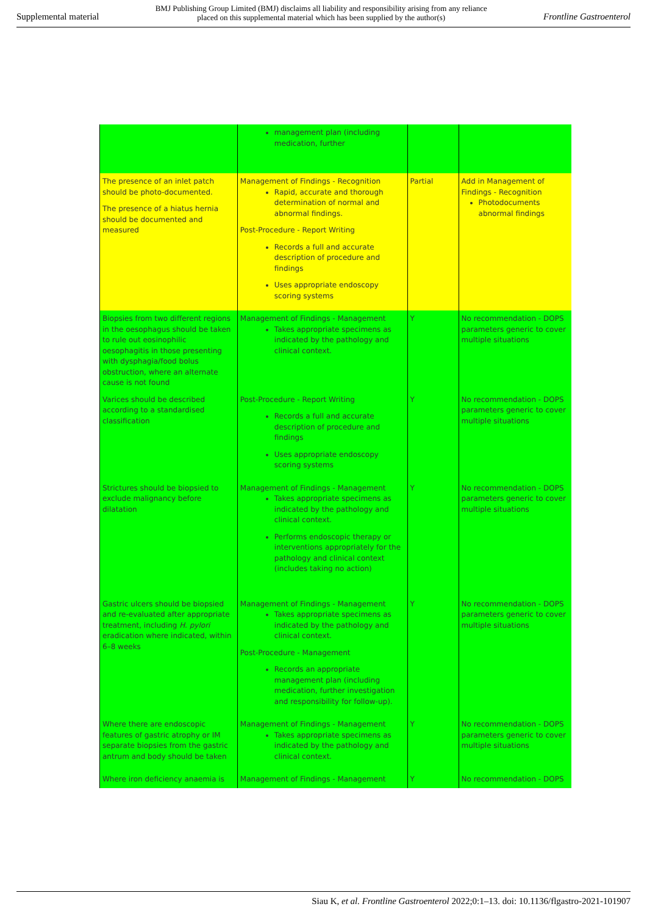Supplemental material BMJ Publishing Group Limited (BMJ) disclaims all liability and responsibility arising from any reliance
placed on this supplemental material which has been supplied by the author(s) Frontline Gastroenterol
| | management plan (including medication, further | | |
| The presence of an inlet patch should be photo-documented. The presence of a hiatus hernia should be documented and measured | Management of Findings - Recognition Rapid, accurate and thorough determination of normal and abnormal findings. Post-Procedure - Report Writing Records a full and accurate description of procedure and findings Uses appropriate endoscopy scoring systems | Partial | Add in Management of Findings - Recognition Photodocuments abnormal findings |
| Biopsies from two different regions in the oesophagus should be taken to rule out eosinophilic oesophagitis in those presenting with dysphagia/food bolus obstruction, where an alternate cause is not found | Management of Findings - Management Takes appropriate specimens as indicated by the pathology and clinical context. | Y | No recommendation - DOPS parameters generic to cover multiple situations |
| Varices should be described according to a standardised classification | Post-Procedure - Report Writing Records a full and accurate description of procedure and findings Uses appropriate endoscopy scoring systems | Y | No recommendation - DOPS parameters generic to cover multiple situations |
| Strictures should be biopsied to exclude malignancy before dilatation | Management of Findings - Management Takes appropriate specimens as indicated by the pathology and clinical context. Performs endoscopic therapy or interventions appropriately for the pathology and clinical context (includes taking no action) | Y | No recommendation - DOPS parameters generic to cover multiple situations |
| Gastric ulcers should be biopsied and re-evaluated after appropriate treatment, including H. pylori eradication where indicated, within 6–8 weeks | Management of Findings - Management Takes appropriate specimens as indicated by the pathology and clinical context. Post-Procedure - Management Records an appropriate management plan (including medication, further investigation and responsibility for follow-up). | Y | No recommendation - DOPS parameters generic to cover multiple situations |
| Where there are endoscopic features of gastric atrophy or IM separate biopsies from the gastric antrum and body should be taken | Management of Findings - Management Takes appropriate specimens as indicated by the pathology and clinical context. | Y | No recommendation - DOPS parameters generic to cover multiple situations |
| Where iron deficiency anaemia is | Management of Findings - Management | Y | No recommendation - DOPS |
Siau K, et al. Frontline Gastroenterol 2022;0:1–13. doi: 10.1136/flgastro-2021-101907